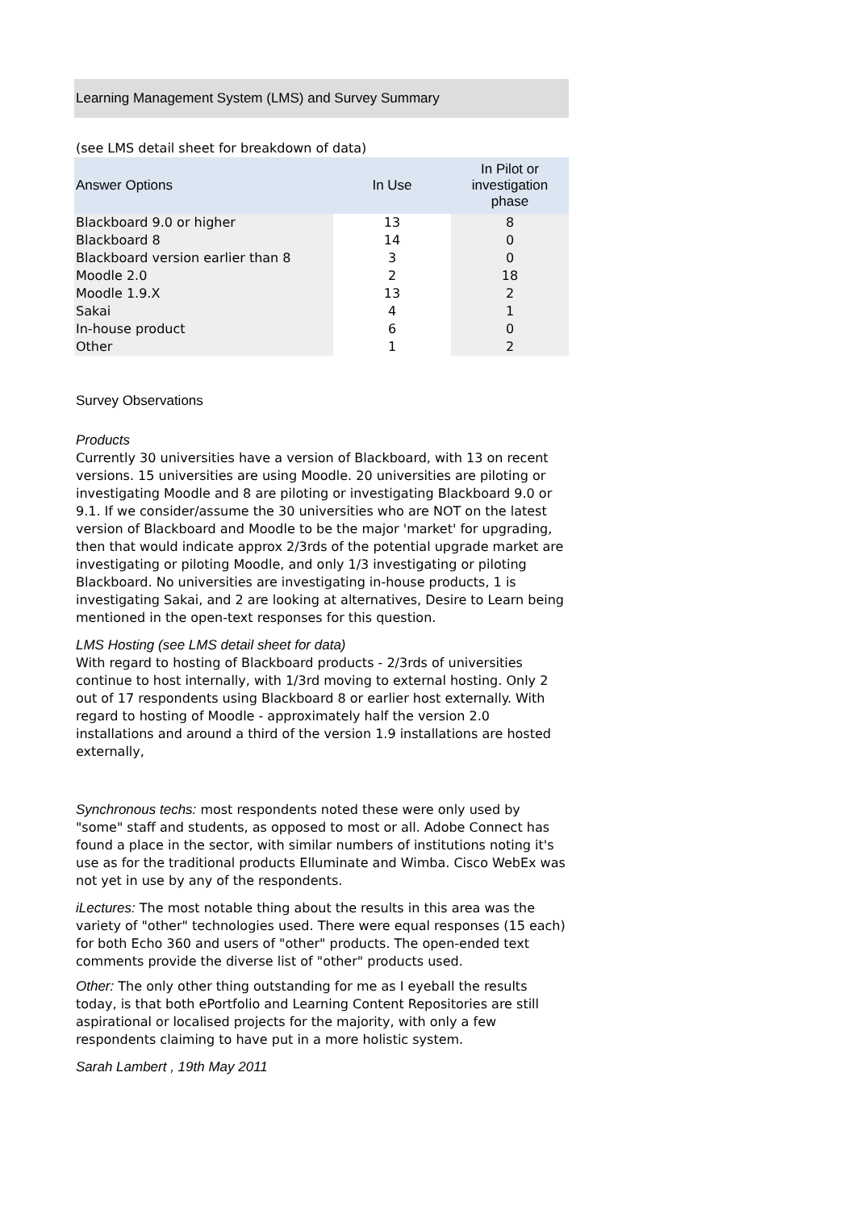Learning Management System (LMS) and Survey Summary
(see LMS detail sheet for breakdown of data)
| Answer Options | In Use | In Pilot or investigation phase |
| --- | --- | --- |
| Blackboard 9.0 or higher | 13 | 8 |
| Blackboard 8 | 14 | 0 |
| Blackboard version earlier than 8 | 3 | 0 |
| Moodle 2.0 | 2 | 18 |
| Moodle 1.9.X | 13 | 2 |
| Sakai | 4 | 1 |
| In-house product | 6 | 0 |
| Other | 1 | 2 |
Survey Observations
Products
Currently 30 universities have a version of Blackboard, with 13 on recent versions. 15 universities are using Moodle. 20 universities are piloting or investigating Moodle and 8 are piloting or investigating Blackboard 9.0 or 9.1. If we consider/assume the 30 universities who are NOT on the latest version of Blackboard and Moodle to be the major 'market' for upgrading, then that would indicate approx 2/3rds of the potential upgrade market are investigating or piloting Moodle, and only 1/3 investigating or piloting Blackboard. No universities are investigating in-house products, 1 is investigating Sakai, and 2 are looking at alternatives, Desire to Learn being mentioned in the open-text responses for this question.
LMS Hosting (see LMS detail sheet for data)
With regard to hosting of Blackboard products - 2/3rds of universities continue to host internally, with 1/3rd moving to external hosting. Only 2 out of 17 respondents using Blackboard 8 or earlier host externally. With regard to hosting of Moodle - approximately half the version 2.0 installations and around a third of the version 1.9 installations are hosted externally,
Synchronous techs: most respondents noted these were only used by "some" staff and students, as opposed to most or all. Adobe Connect has found a place in the sector, with similar numbers of institutions noting it's use as for the traditional products Elluminate and Wimba. Cisco WebEx was not yet in use by any of the respondents.
iLectures: The most notable thing about the results in this area was the variety of "other" technologies used. There were equal responses (15 each) for both Echo 360 and users of "other" products. The open-ended text comments provide the diverse list of "other" products used.
Other: The only other thing outstanding for me as I eyeball the results today, is that both ePortfolio and Learning Content Repositories are still aspirational or localised projects for the majority, with only a few respondents claiming to have put in a more holistic system.
Sarah Lambert , 19th May 2011